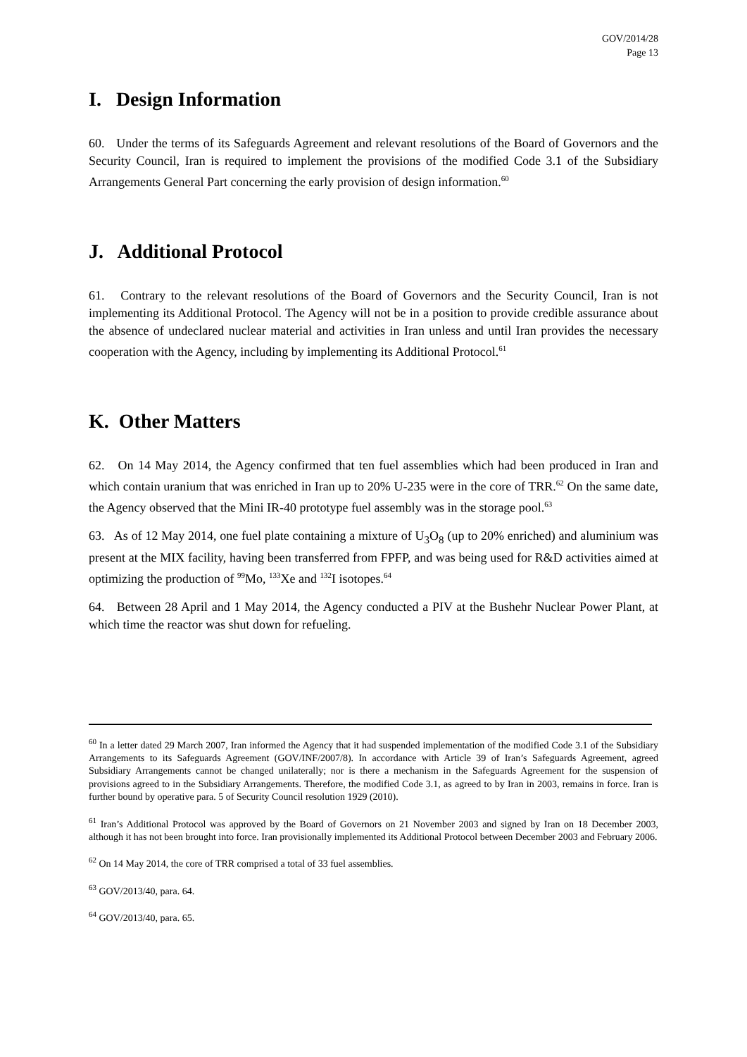GOV/2014/28
Page 13
I. Design Information
60. Under the terms of its Safeguards Agreement and relevant resolutions of the Board of Governors and the Security Council, Iran is required to implement the provisions of the modified Code 3.1 of the Subsidiary Arrangements General Part concerning the early provision of design information.<sup>60</sup>
J. Additional Protocol
61. Contrary to the relevant resolutions of the Board of Governors and the Security Council, Iran is not implementing its Additional Protocol. The Agency will not be in a position to provide credible assurance about the absence of undeclared nuclear material and activities in Iran unless and until Iran provides the necessary cooperation with the Agency, including by implementing its Additional Protocol.<sup>61</sup>
K. Other Matters
62. On 14 May 2014, the Agency confirmed that ten fuel assemblies which had been produced in Iran and which contain uranium that was enriched in Iran up to 20% U-235 were in the core of TRR.<sup>62</sup> On the same date, the Agency observed that the Mini IR-40 prototype fuel assembly was in the storage pool.<sup>63</sup>
63. As of 12 May 2014, one fuel plate containing a mixture of U<sub>3</sub>O<sub>8</sub> (up to 20% enriched) and aluminium was present at the MIX facility, having been transferred from FPFP, and was being used for R&D activities aimed at optimizing the production of <sup>99</sup>Mo, <sup>133</sup>Xe and <sup>132</sup>I isotopes.<sup>64</sup>
64. Between 28 April and 1 May 2014, the Agency conducted a PIV at the Bushehr Nuclear Power Plant, at which time the reactor was shut down for refueling.
<sup>60</sup> In a letter dated 29 March 2007, Iran informed the Agency that it had suspended implementation of the modified Code 3.1 of the Subsidiary Arrangements to its Safeguards Agreement (GOV/INF/2007/8). In accordance with Article 39 of Iran’s Safeguards Agreement, agreed Subsidiary Arrangements cannot be changed unilaterally; nor is there a mechanism in the Safeguards Agreement for the suspension of provisions agreed to in the Subsidiary Arrangements. Therefore, the modified Code 3.1, as agreed to by Iran in 2003, remains in force. Iran is further bound by operative para. 5 of Security Council resolution 1929 (2010).
<sup>61</sup> Iran’s Additional Protocol was approved by the Board of Governors on 21 November 2003 and signed by Iran on 18 December 2003, although it has not been brought into force. Iran provisionally implemented its Additional Protocol between December 2003 and February 2006.
<sup>62</sup> On 14 May 2014, the core of TRR comprised a total of 33 fuel assemblies.
<sup>63</sup> GOV/2013/40, para. 64.
<sup>64</sup> GOV/2013/40, para. 65.